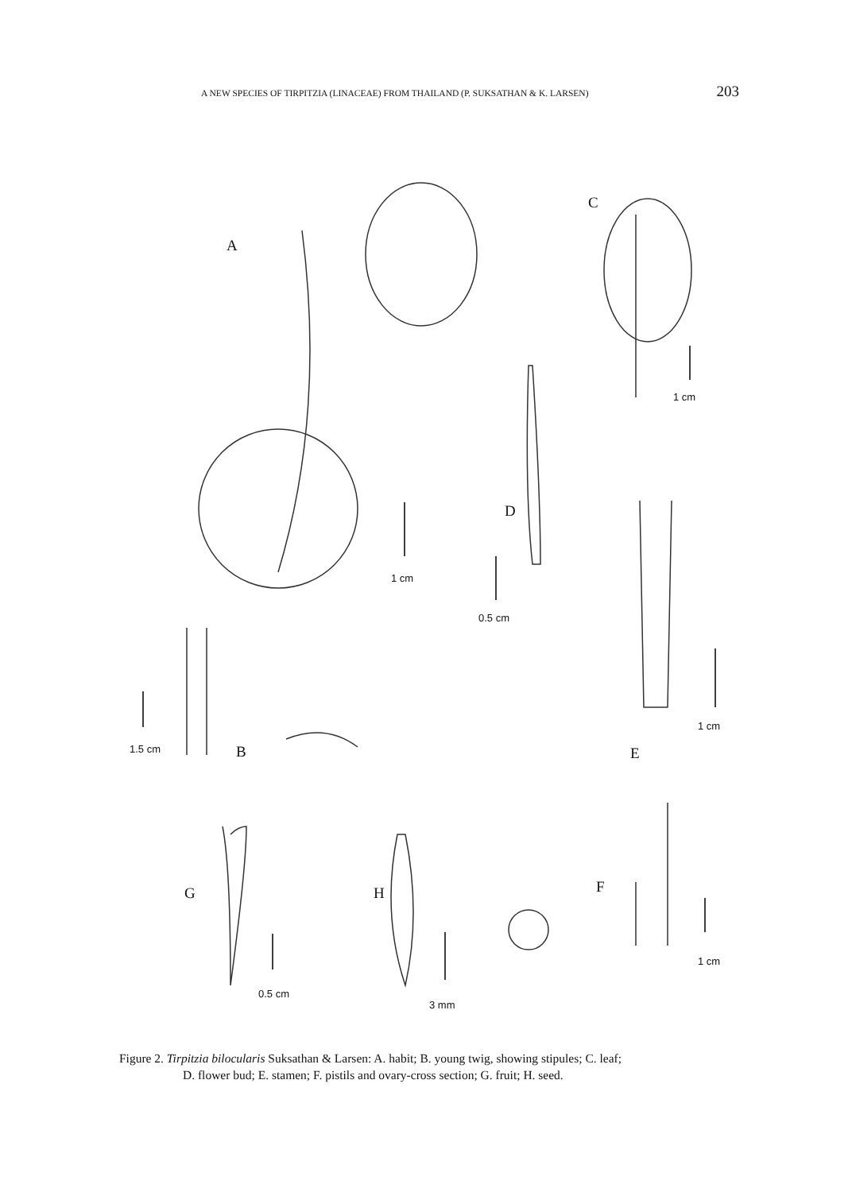A NEW SPECIES OF TIRPITZIA (LINACEAE) FROM THAILAND (P. SUKSATHAN & K. LARSEN) 203
A
C
1 cm
D
1 cm
0.5 cm
1.5 cm B
1 cm
E
G H F
0.5 cm
3 mm
1 cm
Figure 2. Tirpitzia bilocularis Suksathan & Larsen: A. habit; B. young twig, showing stipules; C. leaf;
D. flower bud; E. stamen; F. pistils and ovary-cross section; G. fruit; H. seed.